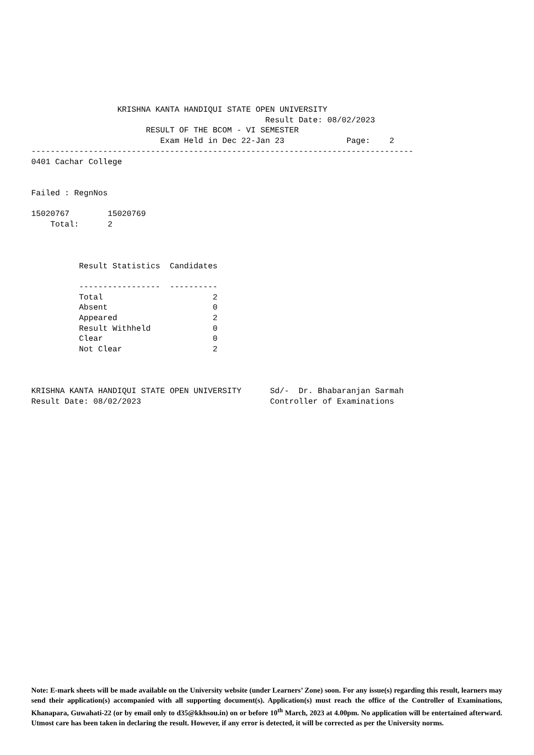KRISHNA KANTA HANDIQUI STATE OPEN UNIVERSITY
                                                 Result Date: 08/02/2023
                        RESULT OF THE BCOM - VI SEMESTER
                           Exam Held in Dec 22-Jan 23             Page:    2
--------------------------------------------------------------------------------
0401 Cachar College


Failed : RegnNos

15020767        15020769
    Total:      2



          Result Statistics  Candidates

          -----------------  ----------
          Total                       2
          Absent                      0
          Appeared                    2
          Result Withheld             0
          Clear                       0
          Not Clear                   2



KRISHNA KANTA HANDIQUI STATE OPEN UNIVERSITY      Sd/-  Dr. Bhabaranjan Sarmah
Result Date: 08/02/2023                           Controller of Examinations
Note: E-mark sheets will be made available on the University website (under Learners’ Zone) soon. For any issue(s) regarding this result, learners may send their application(s) accompanied with all supporting document(s). Application(s) must reach the office of the Controller of Examinations, Khanapara, Guwahati-22 (or by email only to d35@kkhsou.in) on or before 10<sup>th</sup> March, 2023 at 4.00pm. No application will be entertained afterward. Utmost care has been taken in declaring the result. However, if any error is detected, it will be corrected as per the University norms.